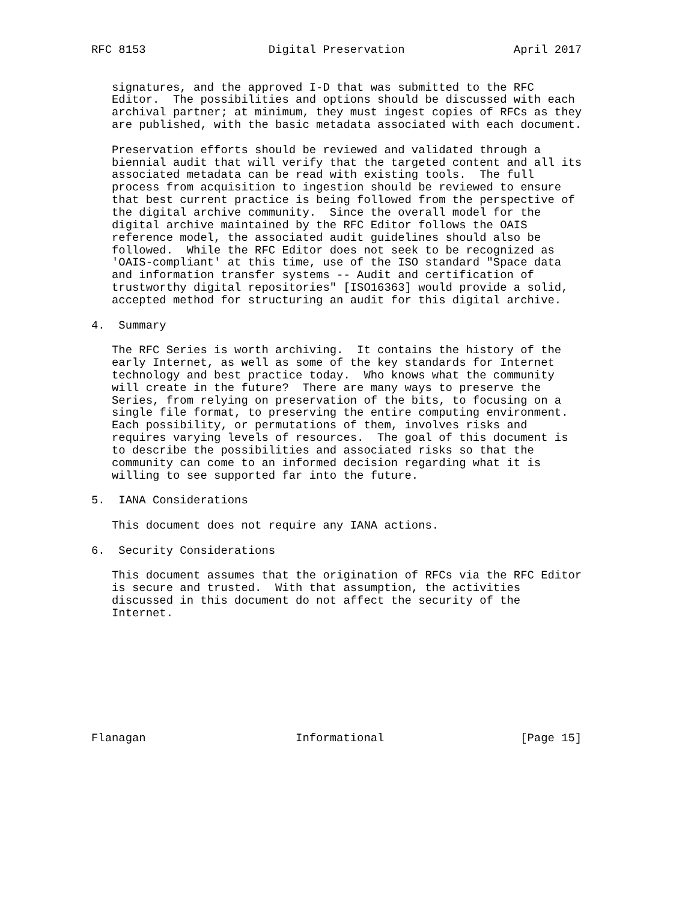RFC 8153                  Digital Preservation                April 2017


   signatures, and the approved I-D that was submitted to the RFC
   Editor.  The possibilities and options should be discussed with each
   archival partner; at minimum, they must ingest copies of RFCs as they
   are published, with the basic metadata associated with each document.

   Preservation efforts should be reviewed and validated through a
   biennial audit that will verify that the targeted content and all its
   associated metadata can be read with existing tools.  The full
   process from acquisition to ingestion should be reviewed to ensure
   that best current practice is being followed from the perspective of
   the digital archive community.  Since the overall model for the
   digital archive maintained by the RFC Editor follows the OAIS
   reference model, the associated audit guidelines should also be
   followed.  While the RFC Editor does not seek to be recognized as
   'OAIS-compliant' at this time, use of the ISO standard "Space data
   and information transfer systems -- Audit and certification of
   trustworthy digital repositories" [ISO16363] would provide a solid,
   accepted method for structuring an audit for this digital archive.

4.  Summary

   The RFC Series is worth archiving.  It contains the history of the
   early Internet, as well as some of the key standards for Internet
   technology and best practice today.  Who knows what the community
   will create in the future?  There are many ways to preserve the
   Series, from relying on preservation of the bits, to focusing on a
   single file format, to preserving the entire computing environment.
   Each possibility, or permutations of them, involves risks and
   requires varying levels of resources.  The goal of this document is
   to describe the possibilities and associated risks so that the
   community can come to an informed decision regarding what it is
   willing to see supported far into the future.

5.  IANA Considerations

   This document does not require any IANA actions.

6.  Security Considerations

   This document assumes that the origination of RFCs via the RFC Editor
   is secure and trusted.  With that assumption, the activities
   discussed in this document do not affect the security of the
   Internet.









Flanagan                      Informational                    [Page 15]